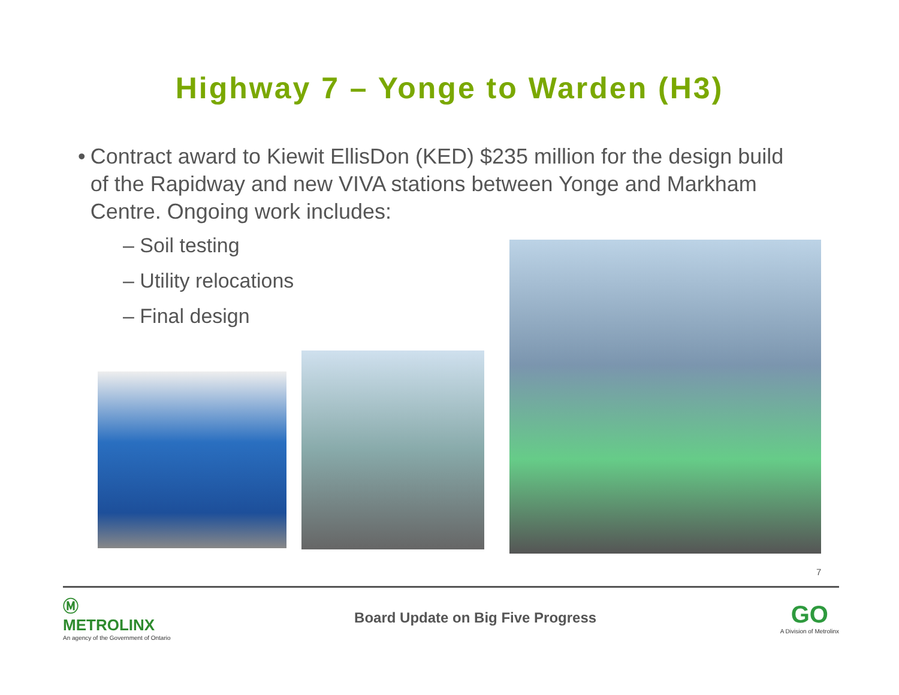Highway 7 – Yonge to Warden (H3)
• Contract award to Kiewit EllisDon (KED) $235 million for the design build of the Rapidway and new VIVA stations between Yonge and Markham Centre. Ongoing work includes:
– Soil testing
– Utility relocations
– Final design
7
Ⓜ
METROLINX
An agency of the Government of Ontario
Board Update on Big Five Progress
GO
A Division of Metrolinx